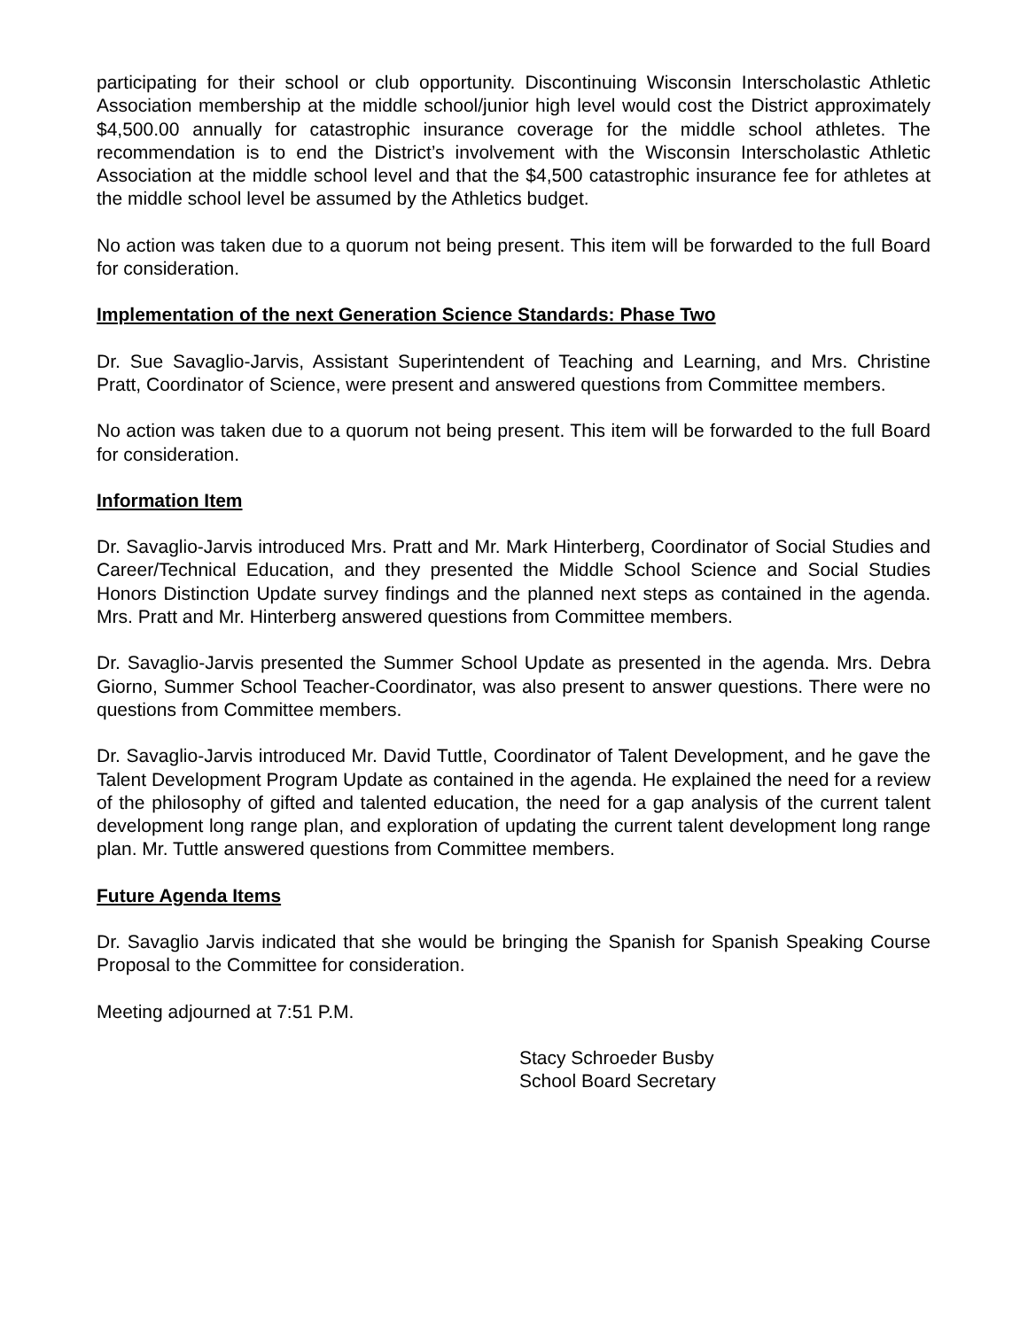participating for their school or club opportunity. Discontinuing Wisconsin Interscholastic Athletic Association membership at the middle school/junior high level would cost the District approximately $4,500.00 annually for catastrophic insurance coverage for the middle school athletes. The recommendation is to end the District’s involvement with the Wisconsin Interscholastic Athletic Association at the middle school level and that the $4,500 catastrophic insurance fee for athletes at the middle school level be assumed by the Athletics budget.
No action was taken due to a quorum not being present. This item will be forwarded to the full Board for consideration.
Implementation of the next Generation Science Standards: Phase Two
Dr. Sue Savaglio-Jarvis, Assistant Superintendent of Teaching and Learning, and Mrs. Christine Pratt, Coordinator of Science, were present and answered questions from Committee members.
No action was taken due to a quorum not being present. This item will be forwarded to the full Board for consideration.
Information Item
Dr. Savaglio-Jarvis introduced Mrs. Pratt and Mr. Mark Hinterberg, Coordinator of Social Studies and Career/Technical Education, and they presented the Middle School Science and Social Studies Honors Distinction Update survey findings and the planned next steps as contained in the agenda. Mrs. Pratt and Mr. Hinterberg answered questions from Committee members.
Dr. Savaglio-Jarvis presented the Summer School Update as presented in the agenda. Mrs. Debra Giorno, Summer School Teacher-Coordinator, was also present to answer questions. There were no questions from Committee members.
Dr. Savaglio-Jarvis introduced Mr. David Tuttle, Coordinator of Talent Development, and he gave the Talent Development Program Update as contained in the agenda. He explained the need for a review of the philosophy of gifted and talented education, the need for a gap analysis of the current talent development long range plan, and exploration of updating the current talent development long range plan. Mr. Tuttle answered questions from Committee members.
Future Agenda Items
Dr. Savaglio Jarvis indicated that she would be bringing the Spanish for Spanish Speaking Course Proposal to the Committee for consideration.
Meeting adjourned at 7:51 P.M.
Stacy Schroeder Busby
School Board Secretary